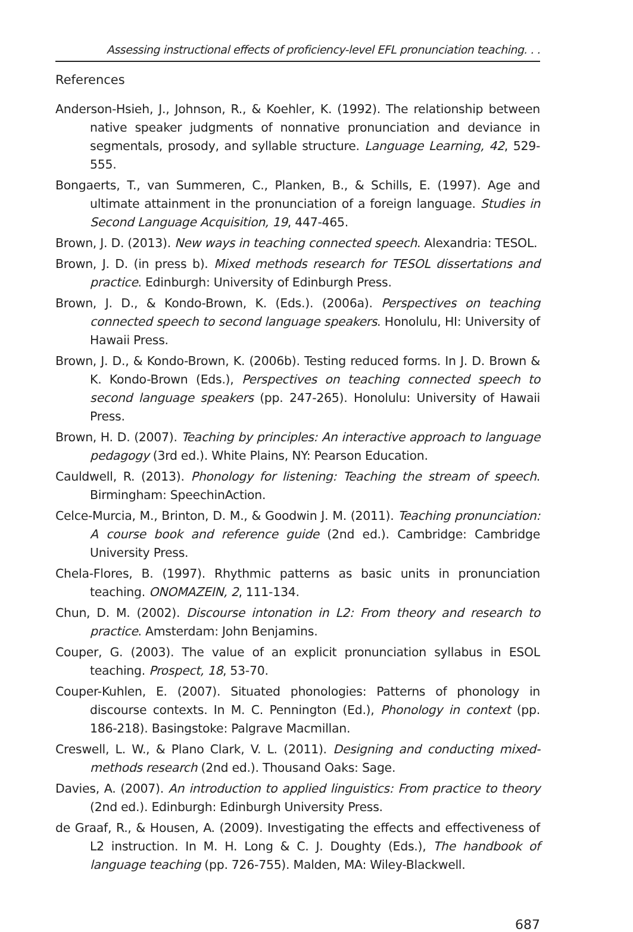Assessing instructional effects of proficiency-level EFL pronunciation teaching. . .
References
Anderson-Hsieh, J., Johnson, R., & Koehler, K. (1992). The relationship between native speaker judgments of nonnative pronunciation and deviance in segmentals, prosody, and syllable structure. Language Learning, 42, 529-555.
Bongaerts, T., van Summeren, C., Planken, B., & Schills, E. (1997). Age and ultimate attainment in the pronunciation of a foreign language. Studies in Second Language Acquisition, 19, 447-465.
Brown, J. D. (2013). New ways in teaching connected speech. Alexandria: TESOL.
Brown, J. D. (in press b). Mixed methods research for TESOL dissertations and practice. Edinburgh: University of Edinburgh Press.
Brown, J. D., & Kondo-Brown, K. (Eds.). (2006a). Perspectives on teaching connected speech to second language speakers. Honolulu, HI: University of Hawaii Press.
Brown, J. D., & Kondo-Brown, K. (2006b). Testing reduced forms. In J. D. Brown & K. Kondo-Brown (Eds.), Perspectives on teaching connected speech to second language speakers (pp. 247-265). Honolulu: University of Hawaii Press.
Brown, H. D. (2007). Teaching by principles: An interactive approach to language pedagogy (3rd ed.). White Plains, NY: Pearson Education.
Cauldwell, R. (2013). Phonology for listening: Teaching the stream of speech. Birmingham: SpeechinAction.
Celce-Murcia, M., Brinton, D. M., & Goodwin J. M. (2011). Teaching pronunciation: A course book and reference guide (2nd ed.). Cambridge: Cambridge University Press.
Chela-Flores, B. (1997). Rhythmic patterns as basic units in pronunciation teaching. ONOMAZEIN, 2, 111-134.
Chun, D. M. (2002). Discourse intonation in L2: From theory and research to practice. Amsterdam: John Benjamins.
Couper, G. (2003). The value of an explicit pronunciation syllabus in ESOL teaching. Prospect, 18, 53-70.
Couper-Kuhlen, E. (2007). Situated phonologies: Patterns of phonology in discourse contexts. In M. C. Pennington (Ed.), Phonology in context (pp. 186-218). Basingstoke: Palgrave Macmillan.
Creswell, L. W., & Plano Clark, V. L. (2011). Designing and conducting mixed-methods research (2nd ed.). Thousand Oaks: Sage.
Davies, A. (2007). An introduction to applied linguistics: From practice to theory (2nd ed.). Edinburgh: Edinburgh University Press.
de Graaf, R., & Housen, A. (2009). Investigating the effects and effectiveness of L2 instruction. In M. H. Long & C. J. Doughty (Eds.), The handbook of language teaching (pp. 726-755). Malden, MA: Wiley-Blackwell.
687